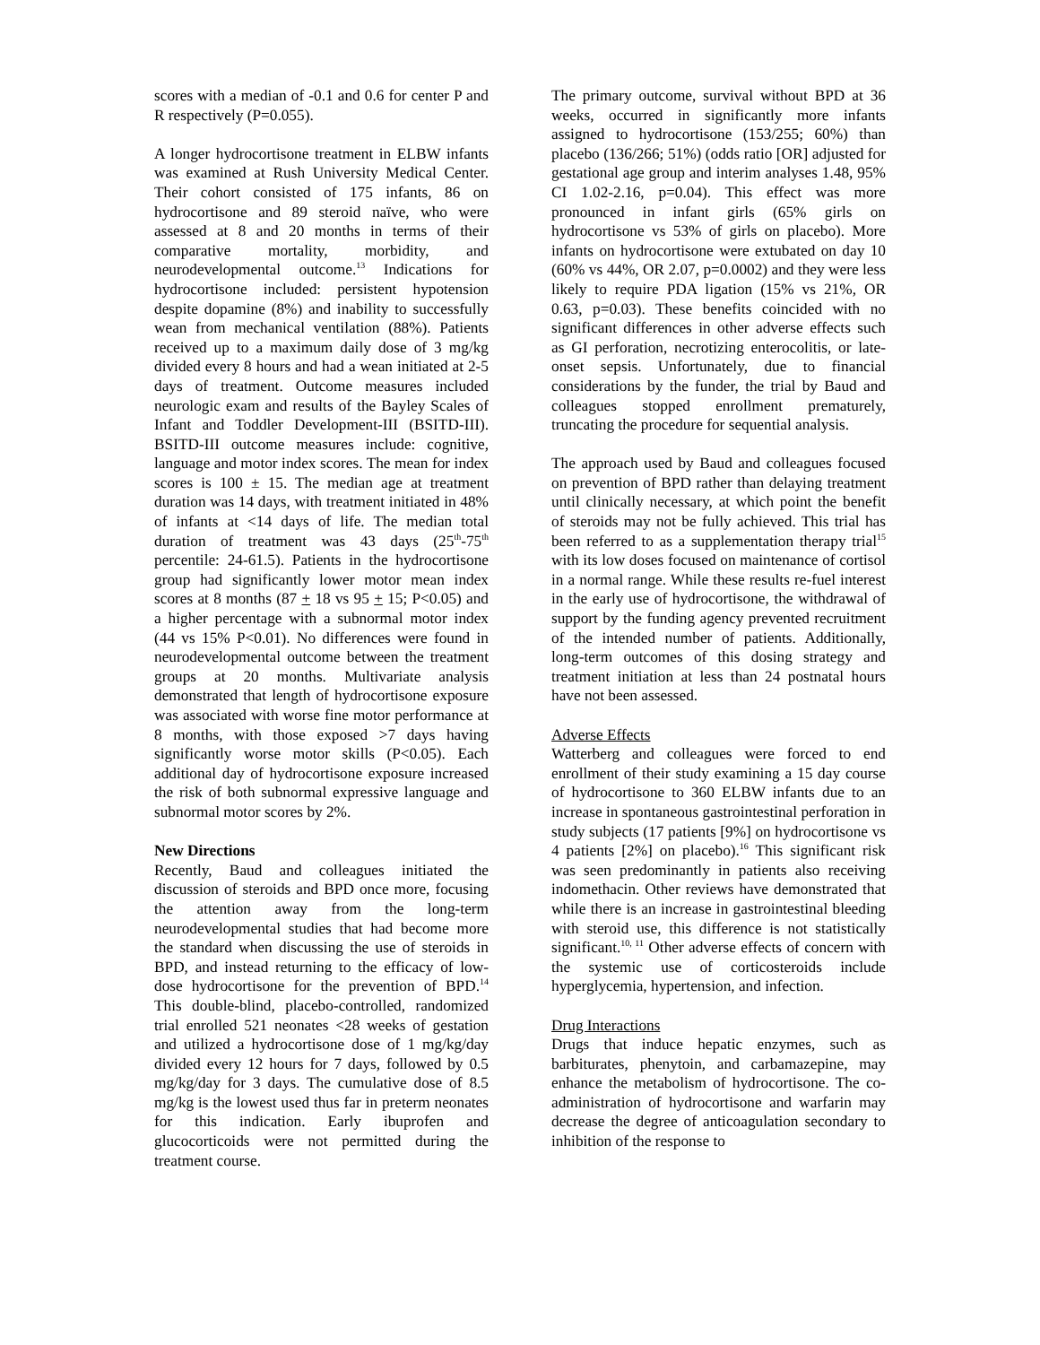scores with a median of -0.1 and 0.6 for center P and R respectively (P=0.055).
A longer hydrocortisone treatment in ELBW infants was examined at Rush University Medical Center. Their cohort consisted of 175 infants, 86 on hydrocortisone and 89 steroid naïve, who were assessed at 8 and 20 months in terms of their comparative mortality, morbidity, and neurodevelopmental outcome.<sup>13</sup> Indications for hydrocortisone included: persistent hypotension despite dopamine (8%) and inability to successfully wean from mechanical ventilation (88%). Patients received up to a maximum daily dose of 3 mg/kg divided every 8 hours and had a wean initiated at 2-5 days of treatment. Outcome measures included neurologic exam and results of the Bayley Scales of Infant and Toddler Development-III (BSITD-III). BSITD-III outcome measures include: cognitive, language and motor index scores. The mean for index scores is 100 ± 15. The median age at treatment duration was 14 days, with treatment initiated in 48% of infants at <14 days of life. The median total duration of treatment was 43 days (25<sup>th</sup>-75<sup>th</sup> percentile: 24-61.5). Patients in the hydrocortisone group had significantly lower motor mean index scores at 8 months (87 + 18 vs 95 + 15; P<0.05) and a higher percentage with a subnormal motor index (44 vs 15% P<0.01). No differences were found in neurodevelopmental outcome between the treatment groups at 20 months. Multivariate analysis demonstrated that length of hydrocortisone exposure was associated with worse fine motor performance at 8 months, with those exposed >7 days having significantly worse motor skills (P<0.05). Each additional day of hydrocortisone exposure increased the risk of both subnormal expressive language and subnormal motor scores by 2%.
New Directions
Recently, Baud and colleagues initiated the discussion of steroids and BPD once more, focusing the attention away from the long-term neurodevelopmental studies that had become more the standard when discussing the use of steroids in BPD, and instead returning to the efficacy of low-dose hydrocortisone for the prevention of BPD.<sup>14</sup> This double-blind, placebo-controlled, randomized trial enrolled 521 neonates <28 weeks of gestation and utilized a hydrocortisone dose of 1 mg/kg/day divided every 12 hours for 7 days, followed by 0.5 mg/kg/day for 3 days. The cumulative dose of 8.5 mg/kg is the lowest used thus far in preterm neonates for this indication. Early ibuprofen and glucocorticoids were not permitted during the treatment course.
The primary outcome, survival without BPD at 36 weeks, occurred in significantly more infants assigned to hydrocortisone (153/255; 60%) than placebo (136/266; 51%) (odds ratio [OR] adjusted for gestational age group and interim analyses 1.48, 95% CI 1.02-2.16, p=0.04). This effect was more pronounced in infant girls (65% girls on hydrocortisone vs 53% of girls on placebo). More infants on hydrocortisone were extubated on day 10 (60% vs 44%, OR 2.07, p=0.0002) and they were less likely to require PDA ligation (15% vs 21%, OR 0.63, p=0.03). These benefits coincided with no significant differences in other adverse effects such as GI perforation, necrotizing enterocolitis, or late-onset sepsis. Unfortunately, due to financial considerations by the funder, the trial by Baud and colleagues stopped enrollment prematurely, truncating the procedure for sequential analysis.
The approach used by Baud and colleagues focused on prevention of BPD rather than delaying treatment until clinically necessary, at which point the benefit of steroids may not be fully achieved. This trial has been referred to as a supplementation therapy trial<sup>15</sup> with its low doses focused on maintenance of cortisol in a normal range. While these results re-fuel interest in the early use of hydrocortisone, the withdrawal of support by the funding agency prevented recruitment of the intended number of patients. Additionally, long-term outcomes of this dosing strategy and treatment initiation at less than 24 postnatal hours have not been assessed.
Adverse Effects
Watterberg and colleagues were forced to end enrollment of their study examining a 15 day course of hydrocortisone to 360 ELBW infants due to an increase in spontaneous gastrointestinal perforation in study subjects (17 patients [9%] on hydrocortisone vs 4 patients [2%] on placebo).<sup>16</sup> This significant risk was seen predominantly in patients also receiving indomethacin. Other reviews have demonstrated that while there is an increase in gastrointestinal bleeding with steroid use, this difference is not statistically significant.<sup>10, 11</sup> Other adverse effects of concern with the systemic use of corticosteroids include hyperglycemia, hypertension, and infection.
Drug Interactions
Drugs that induce hepatic enzymes, such as barbiturates, phenytoin, and carbamazepine, may enhance the metabolism of hydrocortisone. The co-administration of hydrocortisone and warfarin may decrease the degree of anticoagulation secondary to inhibition of the response to